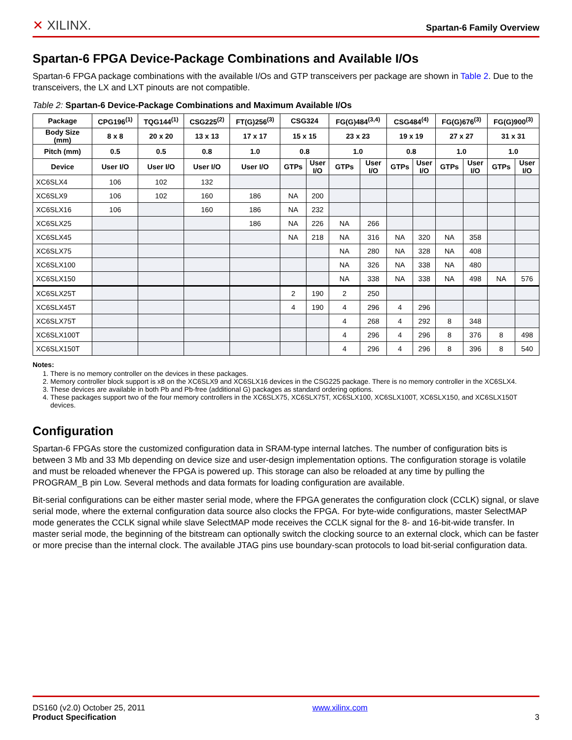✕ XILINX.
Spartan-6 Family Overview
Spartan-6 FPGA Device-Package Combinations and Available I/Os
Spartan-6 FPGA package combinations with the available I/Os and GTP transceivers per package are shown in Table 2. Due to the transceivers, the LX and LXT pinouts are not compatible.
Table 2: Spartan-6 Device-Package Combinations and Maximum Available I/Os
| Package | CPG196<sup>(1)</sup> | TQG144<sup>(1)</sup> | CSG225<sup>(2)</sup> | FT(G)256<sup>(3)</sup> | CSG324 | | FG(G)484<sup>(3,4)</sup> | | CSG484<sup>(4)</sup> | | FG(G)676<sup>(3)</sup> | | FG(G)900<sup>(3)</sup> | |
| --- | --- | --- | --- | --- | --- | --- | --- | --- | --- | --- | --- | --- | --- | --- |
| Body Size (mm) | 8 x 8 | 20 x 20 | 13 x 13 | 17 x 17 | 15 x 15 | | 23 x 23 | | 19 x 19 | | 27 x 27 | | 31 x 31 | |
| Pitch (mm) | 0.5 | 0.5 | 0.8 | 1.0 | 0.8 | | 1.0 | | 0.8 | | 1.0 | | 1.0 | |
| Device | User I/O | User I/O | User I/O | User I/O | GTPs | User I/O | GTPs | User I/O | GTPs | User I/O | GTPs | User I/O | GTPs | User I/O |
| XC6SLX4 | 106 | 102 | 132 | | | | | | | | | | | |
| XC6SLX9 | 106 | 102 | 160 | 186 | NA | 200 | | | | | | | | |
| XC6SLX16 | 106 | | 160 | 186 | NA | 232 | | | | | | | | |
| XC6SLX25 | | | | 186 | NA | 226 | NA | 266 | | | | | | |
| XC6SLX45 | | | | | NA | 218 | NA | 316 | NA | 320 | NA | 358 | | |
| XC6SLX75 | | | | | | | NA | 280 | NA | 328 | NA | 408 | | |
| XC6SLX100 | | | | | | | NA | 326 | NA | 338 | NA | 480 | | |
| XC6SLX150 | | | | | | | NA | 338 | NA | 338 | NA | 498 | NA | 576 |
| XC6SLX25T | | | | | 2 | 190 | 2 | 250 | | | | | | |
| XC6SLX45T | | | | | 4 | 190 | 4 | 296 | 4 | 296 | | | | |
| XC6SLX75T | | | | | | | 4 | 268 | 4 | 292 | 8 | 348 | | |
| XC6SLX100T | | | | | | | 4 | 296 | 4 | 296 | 8 | 376 | 8 | 498 |
| XC6SLX150T | | | | | | | 4 | 296 | 4 | 296 | 8 | 396 | 8 | 540 |
Notes:
1. There is no memory controller on the devices in these packages.
2. Memory controller block support is x8 on the XC6SLX9 and XC6SLX16 devices in the CSG225 package. There is no memory controller in the XC6SLX4.
3. These devices are available in both Pb and Pb-free (additional G) packages as standard ordering options.
4. These packages support two of the four memory controllers in the XC6SLX75, XC6SLX75T, XC6SLX100, XC6SLX100T, XC6SLX150, and XC6SLX150T devices.
Configuration
Spartan-6 FPGAs store the customized configuration data in SRAM-type internal latches. The number of configuration bits is between 3 Mb and 33 Mb depending on device size and user-design implementation options. The configuration storage is volatile and must be reloaded whenever the FPGA is powered up. This storage can also be reloaded at any time by pulling the PROGRAM_B pin Low. Several methods and data formats for loading configuration are available.
Bit-serial configurations can be either master serial mode, where the FPGA generates the configuration clock (CCLK) signal, or slave serial mode, where the external configuration data source also clocks the FPGA. For byte-wide configurations, master SelectMAP mode generates the CCLK signal while slave SelectMAP mode receives the CCLK signal for the 8- and 16-bit-wide transfer. In master serial mode, the beginning of the bitstream can optionally switch the clocking source to an external clock, which can be faster or more precise than the internal clock. The available JTAG pins use boundary-scan protocols to load bit-serial configuration data.
DS160 (v2.0) October 25, 2011
Product Specification
www.xilinx.com
3